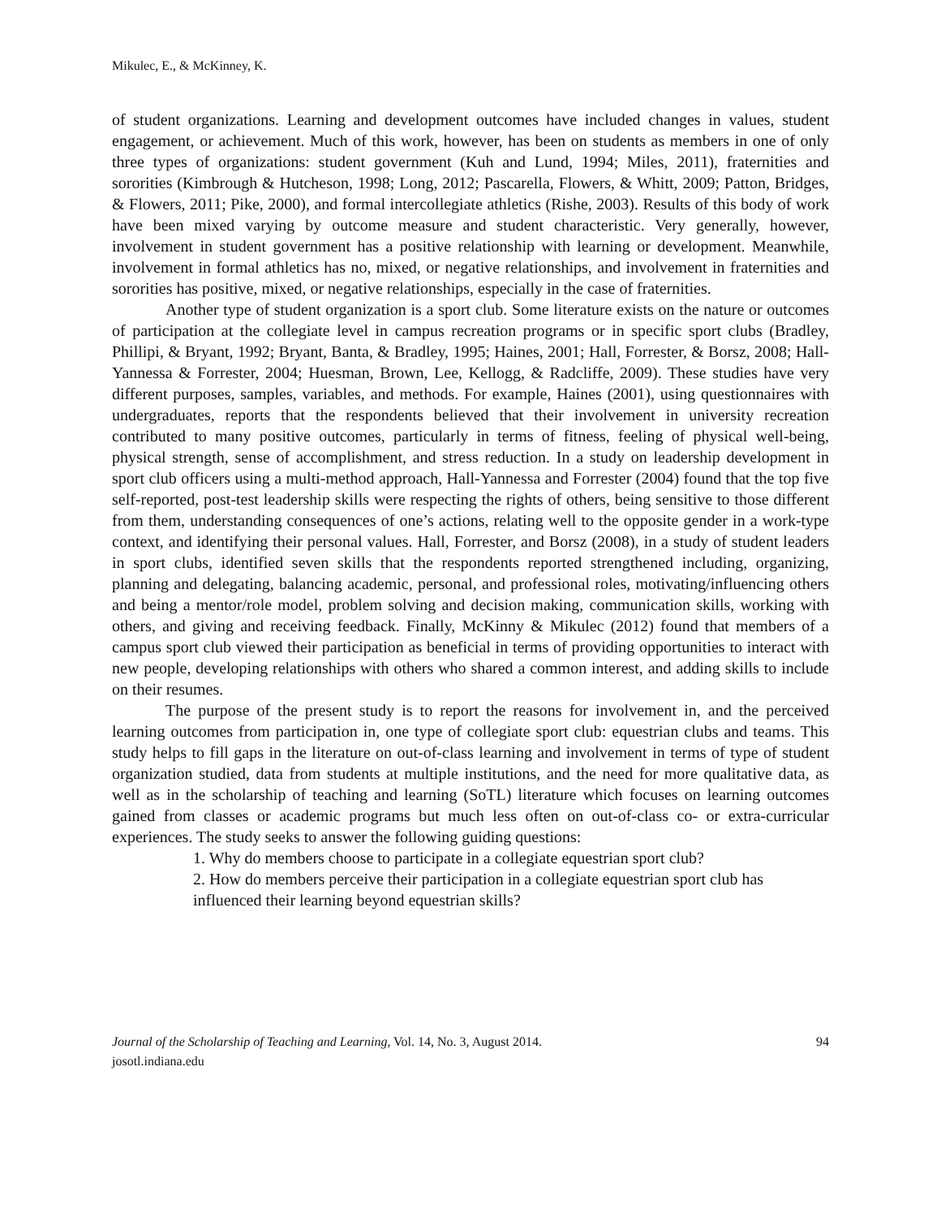Mikulec, E., & McKinney, K.
of student organizations. Learning and development outcomes have included changes in values, student engagement, or achievement. Much of this work, however, has been on students as members in one of only three types of organizations: student government (Kuh and Lund, 1994; Miles, 2011), fraternities and sororities (Kimbrough & Hutcheson, 1998; Long, 2012; Pascarella, Flowers, & Whitt, 2009; Patton, Bridges, & Flowers, 2011; Pike, 2000), and formal intercollegiate athletics (Rishe, 2003). Results of this body of work have been mixed varying by outcome measure and student characteristic. Very generally, however, involvement in student government has a positive relationship with learning or development. Meanwhile, involvement in formal athletics has no, mixed, or negative relationships, and involvement in fraternities and sororities has positive, mixed, or negative relationships, especially in the case of fraternities.
Another type of student organization is a sport club. Some literature exists on the nature or outcomes of participation at the collegiate level in campus recreation programs or in specific sport clubs (Bradley, Phillipi, & Bryant, 1992; Bryant, Banta, & Bradley, 1995; Haines, 2001; Hall, Forrester, & Borsz, 2008; Hall-Yannessa & Forrester, 2004; Huesman, Brown, Lee, Kellogg, & Radcliffe, 2009). These studies have very different purposes, samples, variables, and methods. For example, Haines (2001), using questionnaires with undergraduates, reports that the respondents believed that their involvement in university recreation contributed to many positive outcomes, particularly in terms of fitness, feeling of physical well-being, physical strength, sense of accomplishment, and stress reduction. In a study on leadership development in sport club officers using a multi-method approach, Hall-Yannessa and Forrester (2004) found that the top five self-reported, post-test leadership skills were respecting the rights of others, being sensitive to those different from them, understanding consequences of one’s actions, relating well to the opposite gender in a work-type context, and identifying their personal values. Hall, Forrester, and Borsz (2008), in a study of student leaders in sport clubs, identified seven skills that the respondents reported strengthened including, organizing, planning and delegating, balancing academic, personal, and professional roles, motivating/influencing others and being a mentor/role model, problem solving and decision making, communication skills, working with others, and giving and receiving feedback. Finally, McKinny & Mikulec (2012) found that members of a campus sport club viewed their participation as beneficial in terms of providing opportunities to interact with new people, developing relationships with others who shared a common interest, and adding skills to include on their resumes.
The purpose of the present study is to report the reasons for involvement in, and the perceived learning outcomes from participation in, one type of collegiate sport club: equestrian clubs and teams. This study helps to fill gaps in the literature on out-of-class learning and involvement in terms of type of student organization studied, data from students at multiple institutions, and the need for more qualitative data, as well as in the scholarship of teaching and learning (SoTL) literature which focuses on learning outcomes gained from classes or academic programs but much less often on out-of-class co- or extra-curricular experiences. The study seeks to answer the following guiding questions:
1. Why do members choose to participate in a collegiate equestrian sport club?
2. How do members perceive their participation in a collegiate equestrian sport club has influenced their learning beyond equestrian skills?
Journal of the Scholarship of Teaching and Learning, Vol. 14, No. 3, August 2014.
josotl.indiana.edu
94